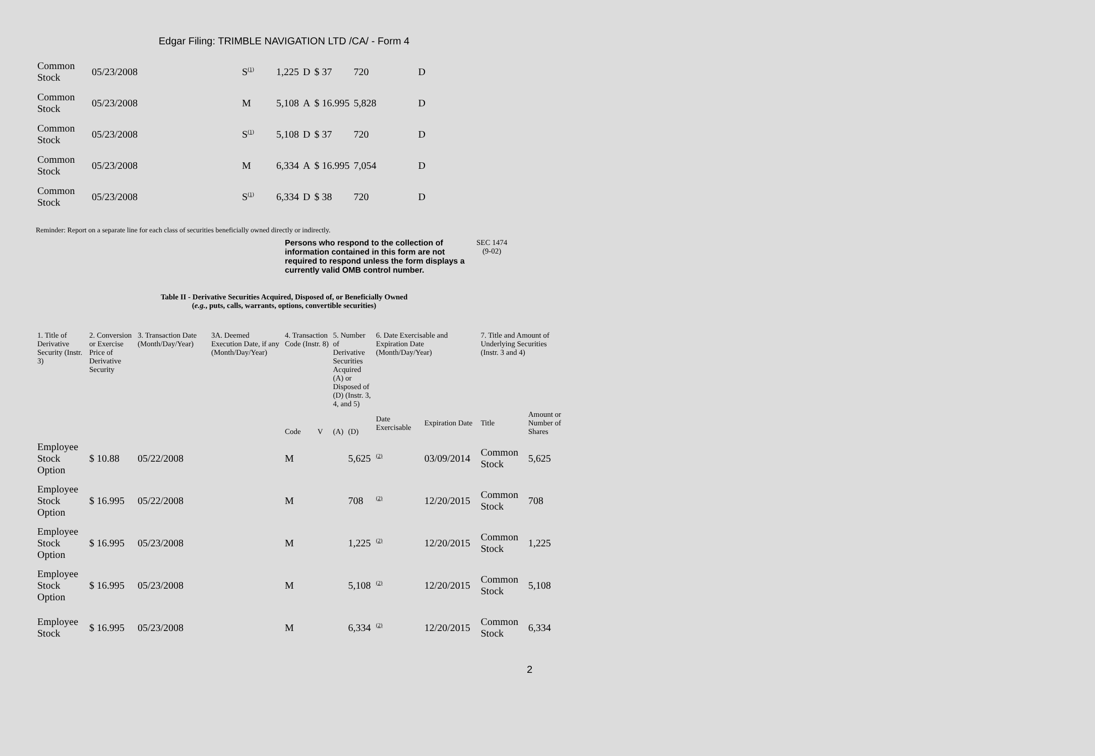Edgar Filing: TRIMBLE NAVIGATION LTD /CA/ - Form 4
| Common Stock | 05/23/2008 | S<sup>(1)</sup> | 1,225 | D | $ 37 | 720 | D |
| Common Stock | 05/23/2008 | M | 5,108 | A | $ 16.995 | 5,828 | D |
| Common Stock | 05/23/2008 | S<sup>(1)</sup> | 5,108 | D | $ 37 | 720 | D |
| Common Stock | 05/23/2008 | M | 6,334 | A | $ 16.995 | 7,054 | D |
| Common Stock | 05/23/2008 | S<sup>(1)</sup> | 6,334 | D | $ 38 | 720 | D |
Reminder: Report on a separate line for each class of securities beneficially owned directly or indirectly.
Persons who respond to the collection of information contained in this form are not required to respond unless the form displays a currently valid OMB control number.
SEC 1474
(9-02)
Table II - Derivative Securities Acquired, Disposed of, or Beneficially Owned
(e.g., puts, calls, warrants, options, convertible securities)
| 1. Title of Derivative Security (Instr. 3) | 2. Conversion or Exercise Price of Derivative Security | 3. Transaction Date (Month/Day/Year) | 3A. Deemed Execution Date, if any (Month/Day/Year) | 4. Transaction Code (Instr. 8) | | 5. Number of Derivative Securities Acquired (A) or Disposed of (D) (Instr. 3, 4, and 5) | | 6. Date Exercisable and Expiration Date (Month/Day/Year) | | 7. Title and Amount of Underlying Securities (Instr. 3 and 4) | |
| --- | --- | --- | --- | --- | --- | --- | --- | --- | --- | --- | --- |
| | | | | Code | V | (A) | (D) | Date Exercisable | Expiration Date | Title | Amount or Number of Shares |
| Employee Stock Option | $ 10.88 | 05/22/2008 | | M | | | 5,625 | <sup>(2)</sup> | 03/09/2014 | Common Stock | 5,625 |
| Employee Stock Option | $ 16.995 | 05/22/2008 | | M | | | 708 | <sup>(2)</sup> | 12/20/2015 | Common Stock | 708 |
| Employee Stock Option | $ 16.995 | 05/23/2008 | | M | | | 1,225 | <sup>(2)</sup> | 12/20/2015 | Common Stock | 1,225 |
| Employee Stock Option | $ 16.995 | 05/23/2008 | | M | | | 5,108 | <sup>(2)</sup> | 12/20/2015 | Common Stock | 5,108 |
| Employee Stock | $ 16.995 | 05/23/2008 | | M | | | 6,334 | <sup>(2)</sup> | 12/20/2015 | Common Stock | 6,334 |
2